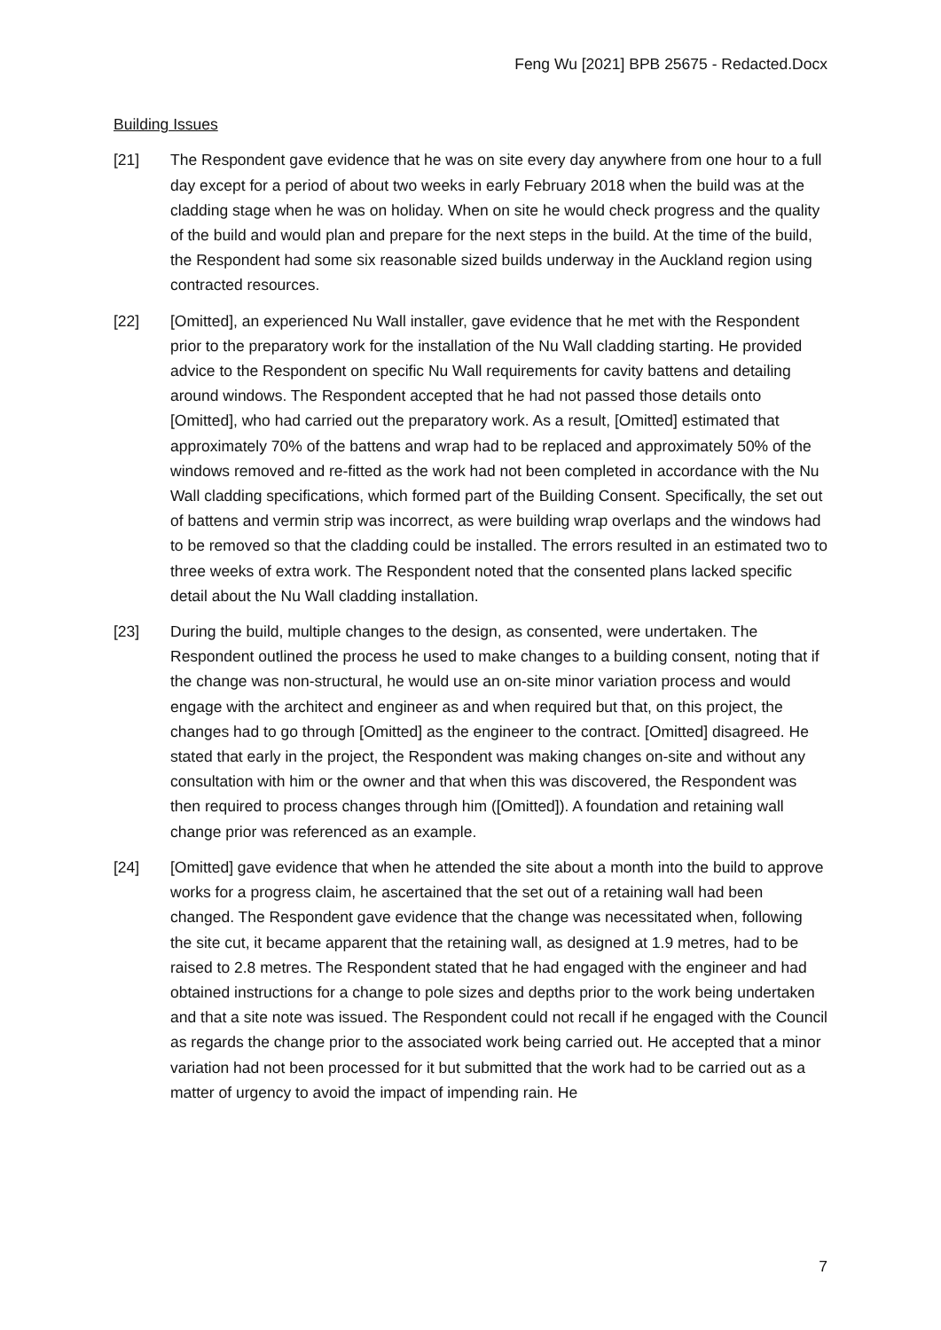Feng Wu [2021] BPB 25675 - Redacted.Docx
Building Issues
[21] The Respondent gave evidence that he was on site every day anywhere from one hour to a full day except for a period of about two weeks in early February 2018 when the build was at the cladding stage when he was on holiday. When on site he would check progress and the quality of the build and would plan and prepare for the next steps in the build. At the time of the build, the Respondent had some six reasonable sized builds underway in the Auckland region using contracted resources.
[22] [Omitted], an experienced Nu Wall installer, gave evidence that he met with the Respondent prior to the preparatory work for the installation of the Nu Wall cladding starting. He provided advice to the Respondent on specific Nu Wall requirements for cavity battens and detailing around windows. The Respondent accepted that he had not passed those details onto [Omitted], who had carried out the preparatory work. As a result, [Omitted] estimated that approximately 70% of the battens and wrap had to be replaced and approximately 50% of the windows removed and re-fitted as the work had not been completed in accordance with the Nu Wall cladding specifications, which formed part of the Building Consent. Specifically, the set out of battens and vermin strip was incorrect, as were building wrap overlaps and the windows had to be removed so that the cladding could be installed. The errors resulted in an estimated two to three weeks of extra work. The Respondent noted that the consented plans lacked specific detail about the Nu Wall cladding installation.
[23] During the build, multiple changes to the design, as consented, were undertaken. The Respondent outlined the process he used to make changes to a building consent, noting that if the change was non-structural, he would use an on-site minor variation process and would engage with the architect and engineer as and when required but that, on this project, the changes had to go through [Omitted] as the engineer to the contract. [Omitted] disagreed. He stated that early in the project, the Respondent was making changes on-site and without any consultation with him or the owner and that when this was discovered, the Respondent was then required to process changes through him ([Omitted]). A foundation and retaining wall change prior was referenced as an example.
[24] [Omitted] gave evidence that when he attended the site about a month into the build to approve works for a progress claim, he ascertained that the set out of a retaining wall had been changed. The Respondent gave evidence that the change was necessitated when, following the site cut, it became apparent that the retaining wall, as designed at 1.9 metres, had to be raised to 2.8 metres. The Respondent stated that he had engaged with the engineer and had obtained instructions for a change to pole sizes and depths prior to the work being undertaken and that a site note was issued. The Respondent could not recall if he engaged with the Council as regards the change prior to the associated work being carried out. He accepted that a minor variation had not been processed for it but submitted that the work had to be carried out as a matter of urgency to avoid the impact of impending rain. He
7